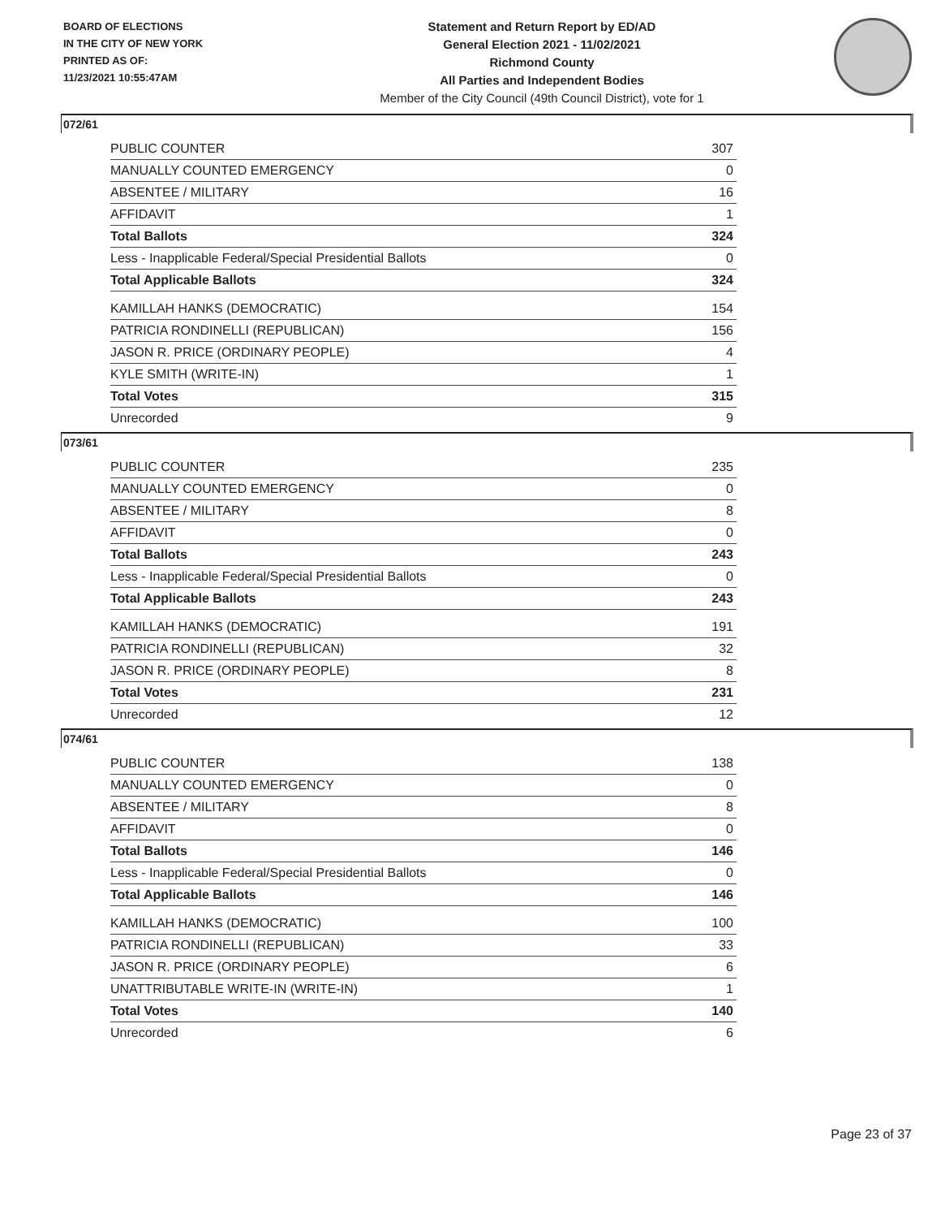BOARD OF ELECTIONS
IN THE CITY OF NEW YORK
PRINTED AS OF:
11/23/2021 10:55:47AM
Statement and Return Report by ED/AD
General Election 2021 - 11/02/2021
Richmond County
All Parties and Independent Bodies
Member of the City Council (49th Council District), vote for 1
072/61
| PUBLIC COUNTER | 307 |
| MANUALLY COUNTED EMERGENCY | 0 |
| ABSENTEE / MILITARY | 16 |
| AFFIDAVIT | 1 |
| Total Ballots | 324 |
| Less - Inapplicable Federal/Special Presidential Ballots | 0 |
| Total Applicable Ballots | 324 |
| KAMILLAH HANKS (DEMOCRATIC) | 154 |
| PATRICIA RONDINELLI (REPUBLICAN) | 156 |
| JASON R. PRICE (ORDINARY PEOPLE) | 4 |
| KYLE SMITH (WRITE-IN) | 1 |
| Total Votes | 315 |
| Unrecorded | 9 |
073/61
| PUBLIC COUNTER | 235 |
| MANUALLY COUNTED EMERGENCY | 0 |
| ABSENTEE / MILITARY | 8 |
| AFFIDAVIT | 0 |
| Total Ballots | 243 |
| Less - Inapplicable Federal/Special Presidential Ballots | 0 |
| Total Applicable Ballots | 243 |
| KAMILLAH HANKS (DEMOCRATIC) | 191 |
| PATRICIA RONDINELLI (REPUBLICAN) | 32 |
| JASON R. PRICE (ORDINARY PEOPLE) | 8 |
| Total Votes | 231 |
| Unrecorded | 12 |
074/61
| PUBLIC COUNTER | 138 |
| MANUALLY COUNTED EMERGENCY | 0 |
| ABSENTEE / MILITARY | 8 |
| AFFIDAVIT | 0 |
| Total Ballots | 146 |
| Less - Inapplicable Federal/Special Presidential Ballots | 0 |
| Total Applicable Ballots | 146 |
| KAMILLAH HANKS (DEMOCRATIC) | 100 |
| PATRICIA RONDINELLI (REPUBLICAN) | 33 |
| JASON R. PRICE (ORDINARY PEOPLE) | 6 |
| UNATTRIBUTABLE WRITE-IN (WRITE-IN) | 1 |
| Total Votes | 140 |
| Unrecorded | 6 |
Page 23 of 37